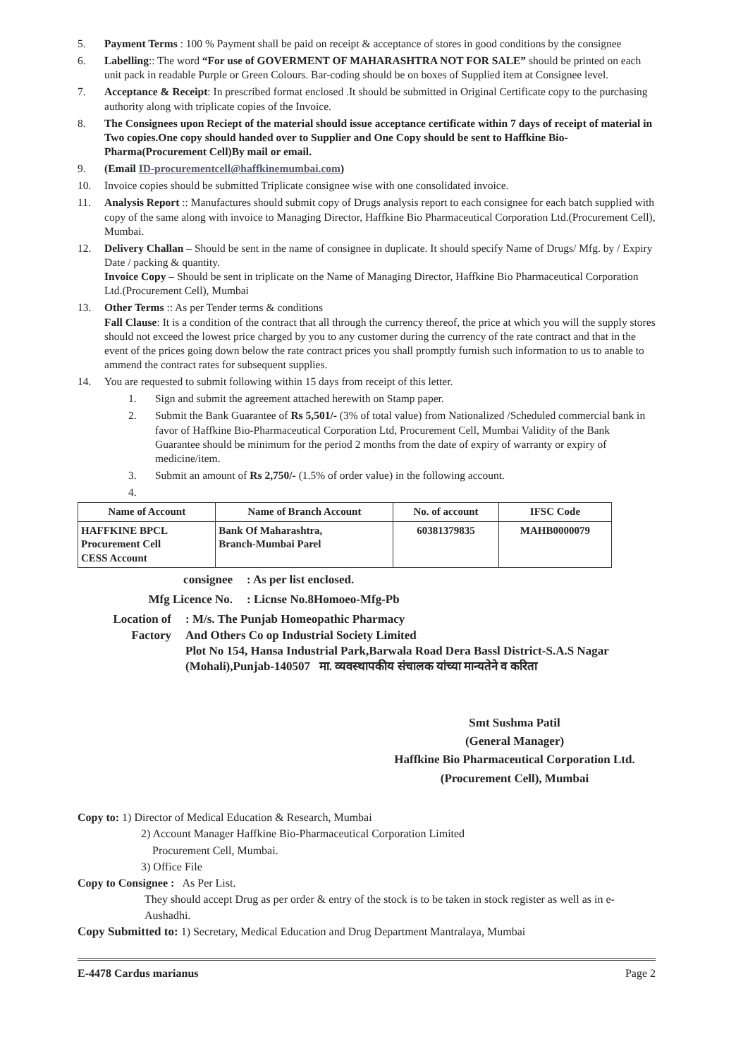5. Payment Terms : 100 % Payment shall be paid on receipt & acceptance of stores in good conditions by the consignee
6. Labelling:: The word “For use of GOVERMENT OF MAHARASHTRA NOT FOR SALE” should be printed on each unit pack in readable Purple or Green Colours. Bar-coding should be on boxes of Supplied item at Consignee level.
7. Acceptance & Receipt: In prescribed format enclosed .It should be submitted in Original Certificate copy to the purchasing authority along with triplicate copies of the Invoice.
8. The Consignees upon Reciept of the material should issue acceptance certificate within 7 days of receipt of material in Two copies.One copy should handed over to Supplier and One Copy should be sent to Haffkine Bio-Pharma(Procurement Cell)By mail or email.
9. (Email ID-procurementcell@haffkinemumbai.com)
10. Invoice copies should be submitted Triplicate consignee wise with one consolidated invoice.
11. Analysis Report :: Manufactures should submit copy of Drugs analysis report to each consignee for each batch supplied with copy of the same along with invoice to Managing Director, Haffkine Bio Pharmaceutical Corporation Ltd.(Procurement Cell), Mumbai.
12. Delivery Challan – Should be sent in the name of consignee in duplicate. It should specify Name of Drugs/ Mfg. by / Expiry Date / packing & quantity.
Invoice Copy – Should be sent in triplicate on the Name of Managing Director, Haffkine Bio Pharmaceutical Corporation Ltd.(Procurement Cell), Mumbai
13. Other Terms :: As per Tender terms & conditions
Fall Clause: It is a condition of the contract that all through the currency thereof, the price at which you will the supply stores should not exceed the lowest price charged by you to any customer during the currency of the rate contract and that in the event of the prices going down below the rate contract prices you shall promptly furnish such information to us to anable to ammend the contract rates for subsequent supplies.
14. You are requested to submit following within 15 days from receipt of this letter.
1. Sign and submit the agreement attached herewith on Stamp paper.
2. Submit the Bank Guarantee of Rs 5,501/- (3% of total value) from Nationalized /Scheduled commercial bank in favor of Haffkine Bio-Pharmaceutical Corporation Ltd, Procurement Cell, Mumbai Validity of the Bank Guarantee should be minimum for the period 2 months from the date of expiry of warranty or expiry of medicine/item.
3. Submit an amount of Rs 2,750/- (1.5% of order value) in the following account.
4.
| Name of Account | Name of Branch Account | No. of account | IFSC Code |
| --- | --- | --- | --- |
| HAFFKINE BPCL Procurement Cell CESS Account | Bank Of Maharashtra, Branch-Mumbai Parel | 60381379835 | MAHB0000079 |
consignee: As per list enclosed.
Mfg Licence No.: Licnse No.8Homoeo-Mfg-Pb
Location of Factory: M/s. The Punjab Homeopathic Pharmacy
And Others Co op Industrial Society Limited
Plot No 154, Hansa Industrial Park,Barwala Road Dera Bassl District-S.A.S Nagar (Mohali),Punjab-140507 मा. व्यवस्थापकीय संचालक यांच्या मान्यतेने व करिता
Smt Sushma Patil
(General Manager)
Haffkine Bio Pharmaceutical Corporation Ltd.
(Procurement Cell), Mumbai
Copy to: 1) Director of Medical Education & Research, Mumbai
2) Account Manager Haffkine Bio-Pharmaceutical Corporation Limited
Procurement Cell, Mumbai.
3) Office File
Copy to Consignee : As Per List.
They should accept Drug as per order & entry of the stock is to be taken in stock register as well as in e-Aushadhi.
Copy Submitted to: 1) Secretary, Medical Education and Drug Department Mantralaya, Mumbai
E-4478 Cardus marianus Page 2